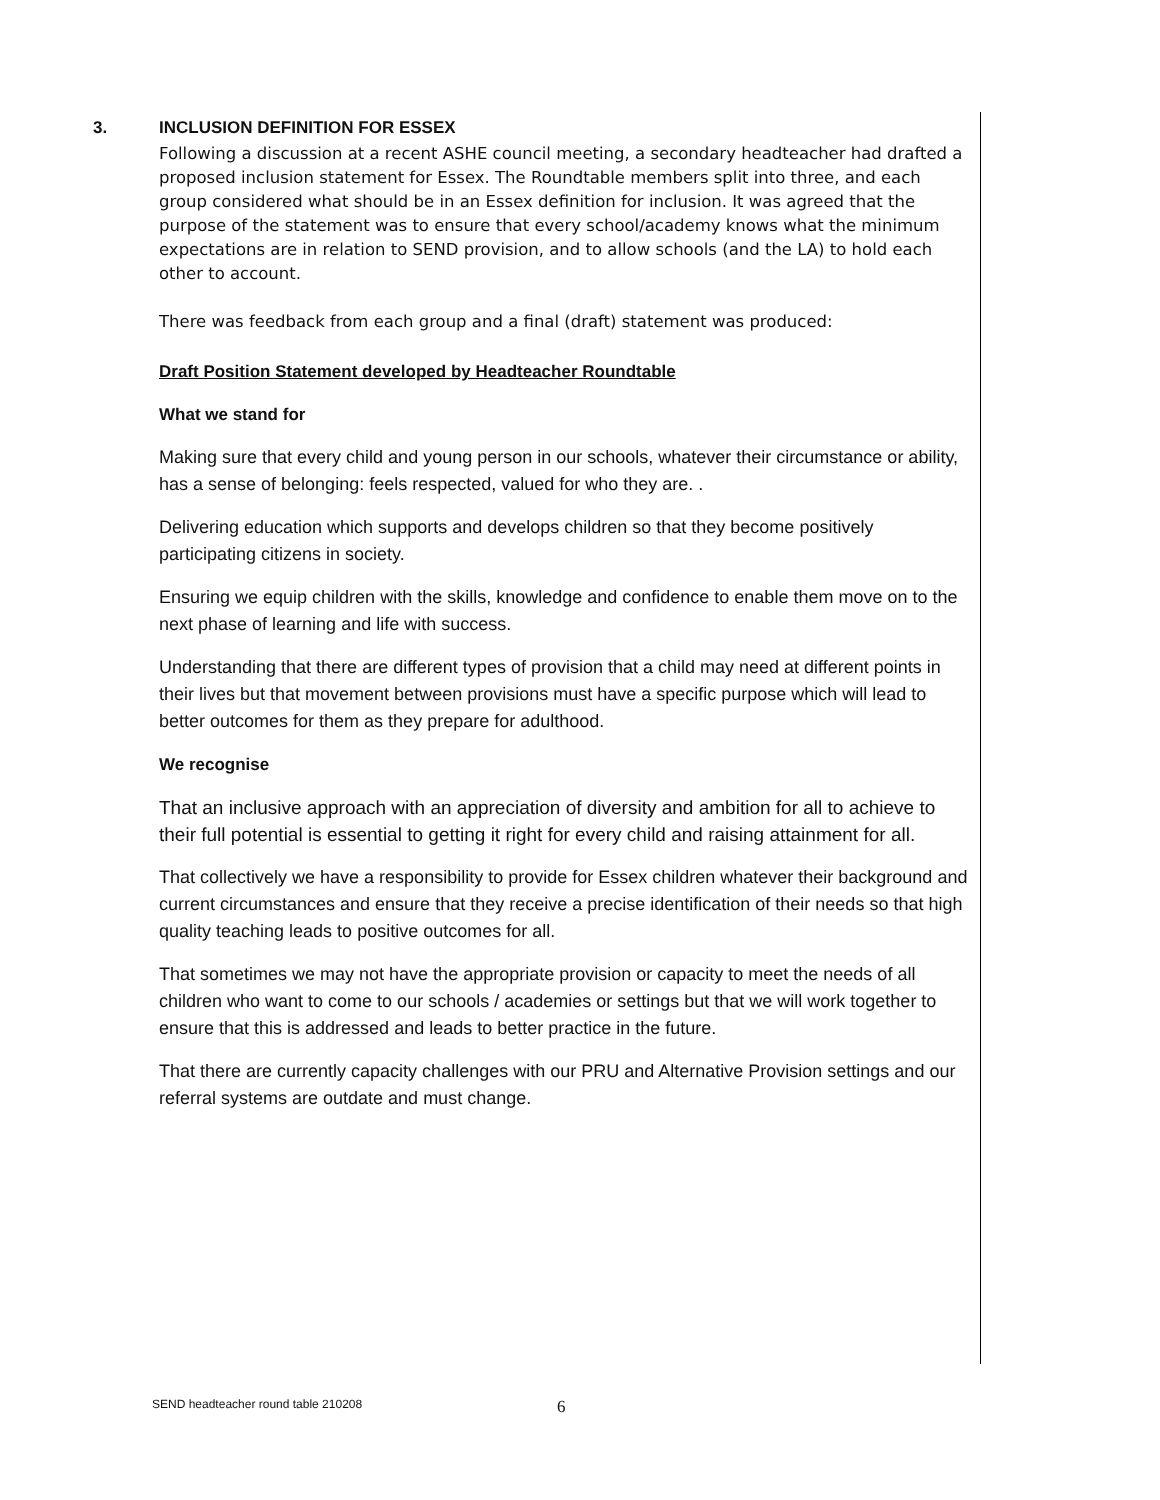3. INCLUSION DEFINITION FOR ESSEX
Following a discussion at a recent ASHE council meeting, a secondary headteacher had drafted a proposed inclusion statement for Essex. The Roundtable members split into three, and each group considered what should be in an Essex definition for inclusion. It was agreed that the purpose of the statement was to ensure that every school/academy knows what the minimum expectations are in relation to SEND provision, and to allow schools (and the LA) to hold each other to account.
There was feedback from each group and a final (draft) statement was produced:
Draft Position Statement developed by Headteacher Roundtable
What we stand for
Making sure that every child and young person in our schools, whatever their circumstance or ability, has a sense of belonging: feels respected, valued for who they are. .
Delivering education which supports and develops children so that they become positively participating citizens in society.
Ensuring we equip children with the skills, knowledge and confidence to enable them move on to the next phase of learning and life with success.
Understanding that there are different types of provision that a child may need at different points in their lives but that movement between provisions must have a specific purpose which will lead to better outcomes for them as they prepare for adulthood.
We recognise
That an inclusive approach with an appreciation of diversity and ambition for all to achieve to their full potential is essential to getting it right for every child and raising attainment for all.
That collectively we have a responsibility to provide for Essex children whatever their background and current circumstances and ensure that they receive a precise identification of their needs so that high quality teaching leads to positive outcomes for all.
That sometimes we may not have the appropriate provision or capacity to meet the needs of all children who want to come to our schools / academies or settings but that we will work together to ensure that this is addressed and leads to better practice in the future.
That there are currently capacity challenges with our PRU and Alternative Provision settings and our referral systems are outdate and must change.
SEND headteacher round table 210208
6